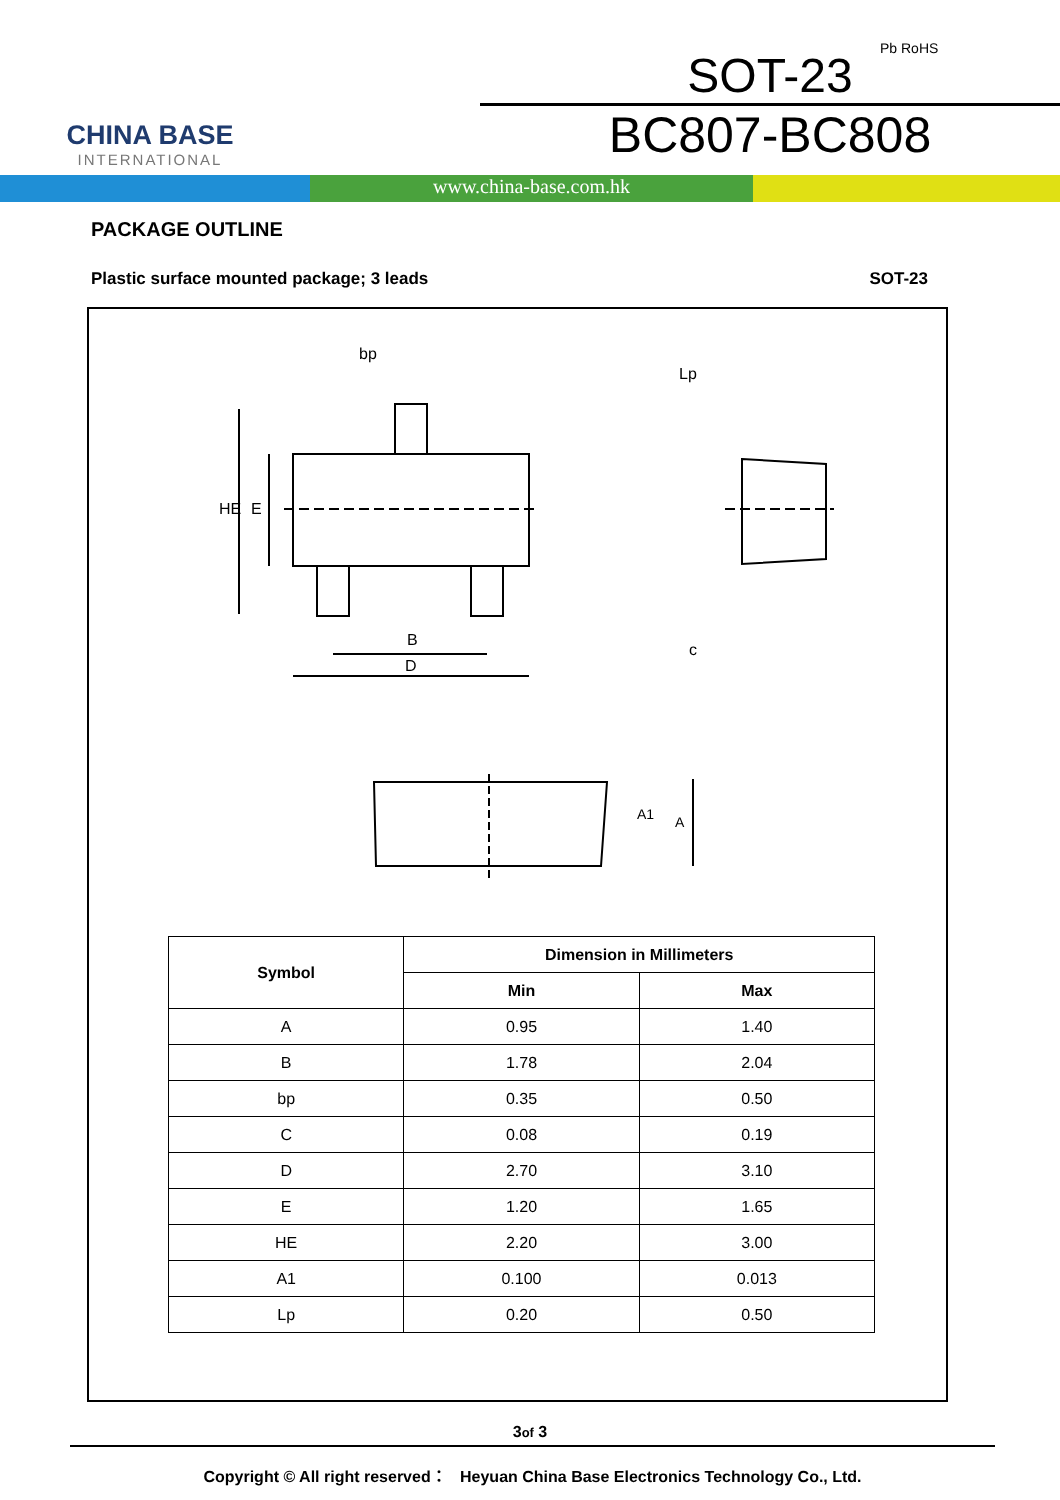CHINA BASE
INTERNATIONAL
SOT-23
BC807-BC808
Pb RoHS
www.china-base.com.hk
PACKAGE OUTLINE
Plastic surface mounted package; 3 leads SOT-23
bp
B
D
HE
E
c
Lp
A1
A
| Symbol | Dimension in Millimeters | |
| --- | --- | --- |
| | Min | Max |
| A | 0.95 | 1.40 |
| B | 1.78 | 2.04 |
| bp | 0.35 | 0.50 |
| C | 0.08 | 0.19 |
| D | 2.70 | 3.10 |
| E | 1.20 | 1.65 |
| HE | 2.20 | 3.00 |
| A1 | 0.100 | 0.013 |
| Lp | 0.20 | 0.50 |
3of 3
Copyright © All right reserved： Heyuan China Base Electronics Technology Co., Ltd.